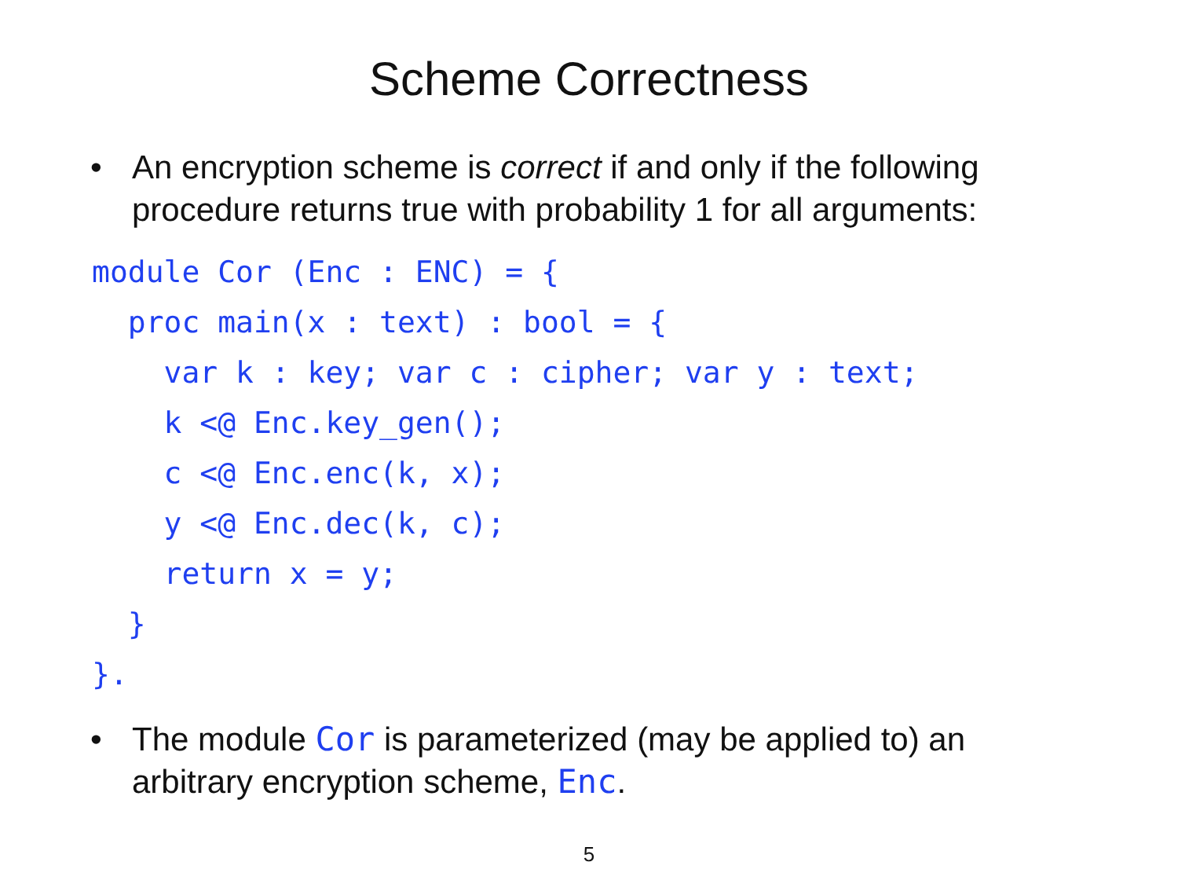Scheme Correctness
• An encryption scheme is correct if and only if the following procedure returns true with probability 1 for all arguments:
module Cor (Enc : ENC) = {
  proc main(x : text) : bool = {
    var k : key; var c : cipher; var y : text;
    k <@ Enc.key_gen();
    c <@ Enc.enc(k, x);
    y <@ Enc.dec(k, c);
    return x = y;
  }
}.
• The module Cor is parameterized (may be applied to) an arbitrary encryption scheme, Enc.
5